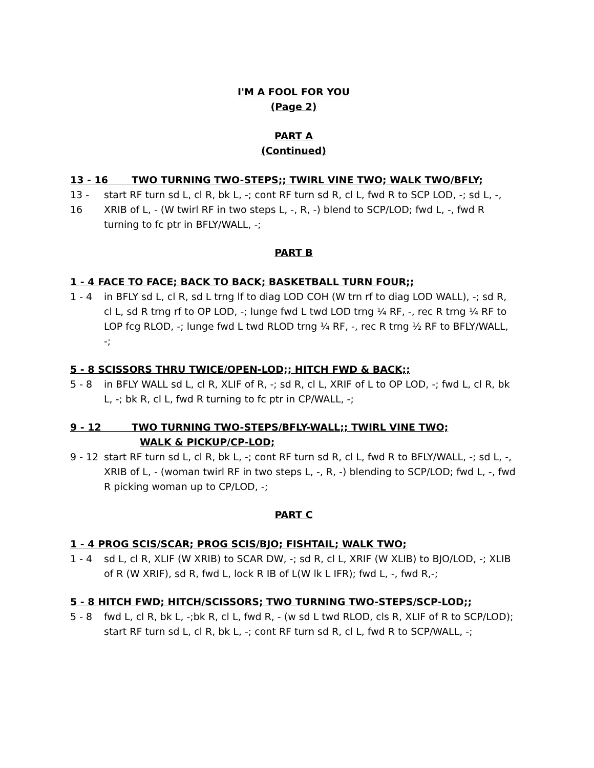I'M A FOOL FOR YOU
(Page 2)
PART A
(Continued)
13 - 16 TWO TURNING TWO-STEPS;; TWIRL VINE TWO; WALK TWO/BFLY;
13 - 16 start RF turn sd L, cl R, bk L, -; cont RF turn sd R, cl L, fwd R to SCP LOD, -; sd L, -, XRIB of L, - (W twirl RF in two steps L, -, R, -) blend to SCP/LOD; fwd L, -, fwd R turning to fc ptr in BFLY/WALL, -;
PART B
1 - 4 FACE TO FACE; BACK TO BACK; BASKETBALL TURN FOUR;;
1 - 4 in BFLY sd L, cl R, sd L trng lf to diag LOD COH (W trn rf to diag LOD WALL), -; sd R, cl L, sd R trng rf to OP LOD, -; lunge fwd L twd LOD trng ¼ RF, -, rec R trng ¼ RF to LOP fcg RLOD, -; lunge fwd L twd RLOD trng ¼ RF, -, rec R trng ½ RF to BFLY/WALL, -;
5 - 8 SCISSORS THRU TWICE/OPEN-LOD;; HITCH FWD & BACK;;
5 - 8 in BFLY WALL sd L, cl R, XLIF of R, -; sd R, cl L, XRIF of L to OP LOD, -; fwd L, cl R, bk L, -; bk R, cl L, fwd R turning to fc ptr in CP/WALL, -;
9 - 12 TWO TURNING TWO-STEPS/BFLY-WALL;; TWIRL VINE TWO;
WALK & PICKUP/CP-LOD;
9 - 12 start RF turn sd L, cl R, bk L, -; cont RF turn sd R, cl L, fwd R to BFLY/WALL, -; sd L, -, XRIB of L, - (woman twirl RF in two steps L, -, R, -) blending to SCP/LOD; fwd L, -, fwd R picking woman up to CP/LOD, -;
PART C
1 - 4 PROG SCIS/SCAR; PROG SCIS/BJO; FISHTAIL; WALK TWO;
1 - 4 sd L, cl R, XLIF (W XRIB) to SCAR DW, -; sd R, cl L, XRIF (W XLIB) to BJO/LOD, -; XLIB of R (W XRIF), sd R, fwd L, lock R IB of L(W lk L IFR); fwd L, -, fwd R,-;
5 - 8 HITCH FWD; HITCH/SCISSORS; TWO TURNING TWO-STEPS/SCP-LOD;;
5 - 8 fwd L, cl R, bk L, -;bk R, cl L, fwd R, - (w sd L twd RLOD, cls R, XLIF of R to SCP/LOD); start RF turn sd L, cl R, bk L, -; cont RF turn sd R, cl L, fwd R to SCP/WALL, -;